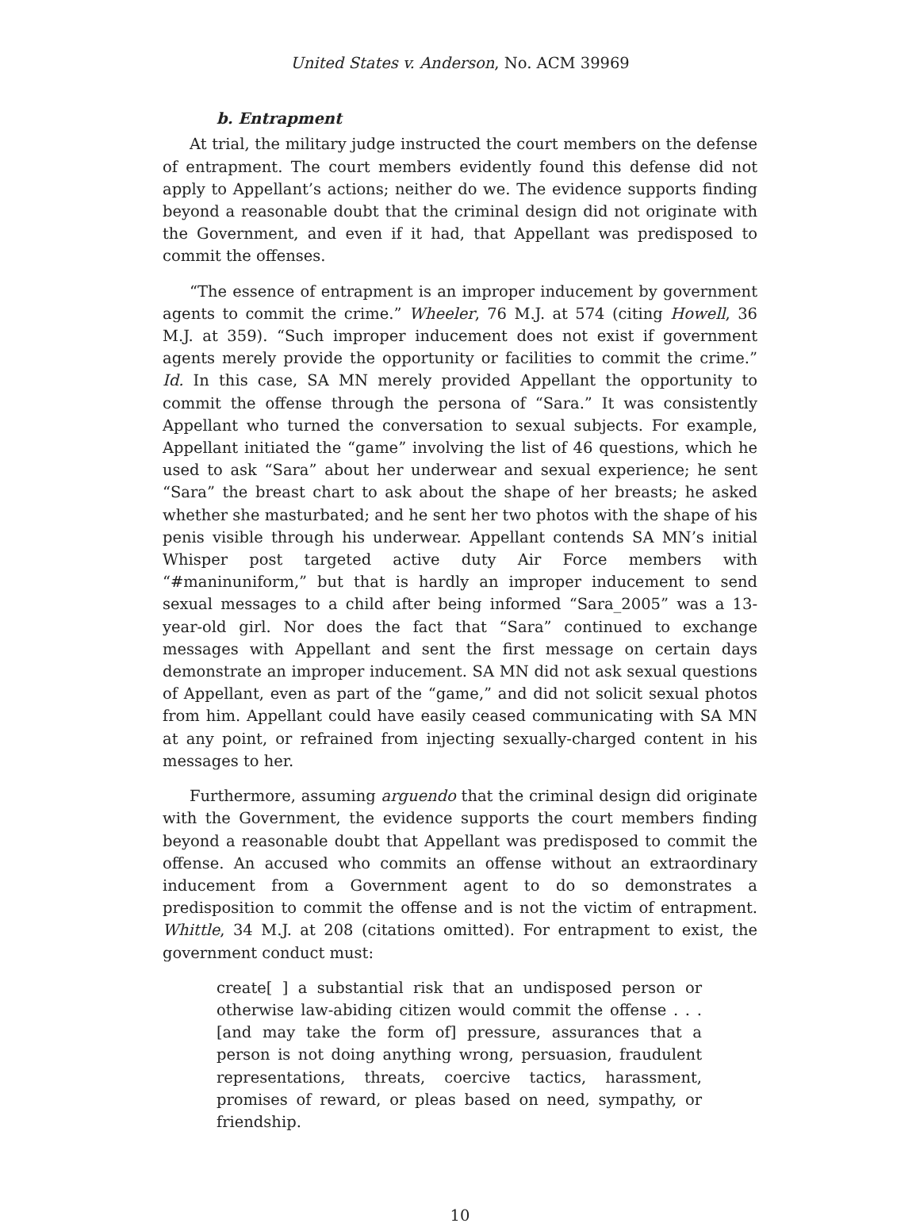United States v. Anderson, No. ACM 39969
b. Entrapment
At trial, the military judge instructed the court members on the defense of entrapment. The court members evidently found this defense did not apply to Appellant’s actions; neither do we. The evidence supports finding beyond a reasonable doubt that the criminal design did not originate with the Government, and even if it had, that Appellant was predisposed to commit the offenses.
“The essence of entrapment is an improper inducement by government agents to commit the crime.” Wheeler, 76 M.J. at 574 (citing Howell, 36 M.J. at 359). “Such improper inducement does not exist if government agents merely provide the opportunity or facilities to commit the crime.” Id. In this case, SA MN merely provided Appellant the opportunity to commit the offense through the persona of “Sara.” It was consistently Appellant who turned the conversation to sexual subjects. For example, Appellant initiated the “game” involving the list of 46 questions, which he used to ask “Sara” about her underwear and sexual experience; he sent “Sara” the breast chart to ask about the shape of her breasts; he asked whether she masturbated; and he sent her two photos with the shape of his penis visible through his underwear. Appellant contends SA MN’s initial Whisper post targeted active duty Air Force members with “#maninuniform,” but that is hardly an improper inducement to send sexual messages to a child after being informed “Sara_2005” was a 13-year-old girl. Nor does the fact that “Sara” continued to exchange messages with Appellant and sent the first message on certain days demonstrate an improper inducement. SA MN did not ask sexual questions of Appellant, even as part of the “game,” and did not solicit sexual photos from him. Appellant could have easily ceased communicating with SA MN at any point, or refrained from injecting sexually-charged content in his messages to her.
Furthermore, assuming arguendo that the criminal design did originate with the Government, the evidence supports the court members finding beyond a reasonable doubt that Appellant was predisposed to commit the offense. An accused who commits an offense without an extraordinary inducement from a Government agent to do so demonstrates a predisposition to commit the offense and is not the victim of entrapment. Whittle, 34 M.J. at 208 (citations omitted). For entrapment to exist, the government conduct must:
create[ ] a substantial risk that an undisposed person or otherwise law-abiding citizen would commit the offense . . . [and may take the form of] pressure, assurances that a person is not doing anything wrong, persuasion, fraudulent representations, threats, coercive tactics, harassment, promises of reward, or pleas based on need, sympathy, or friendship.
10